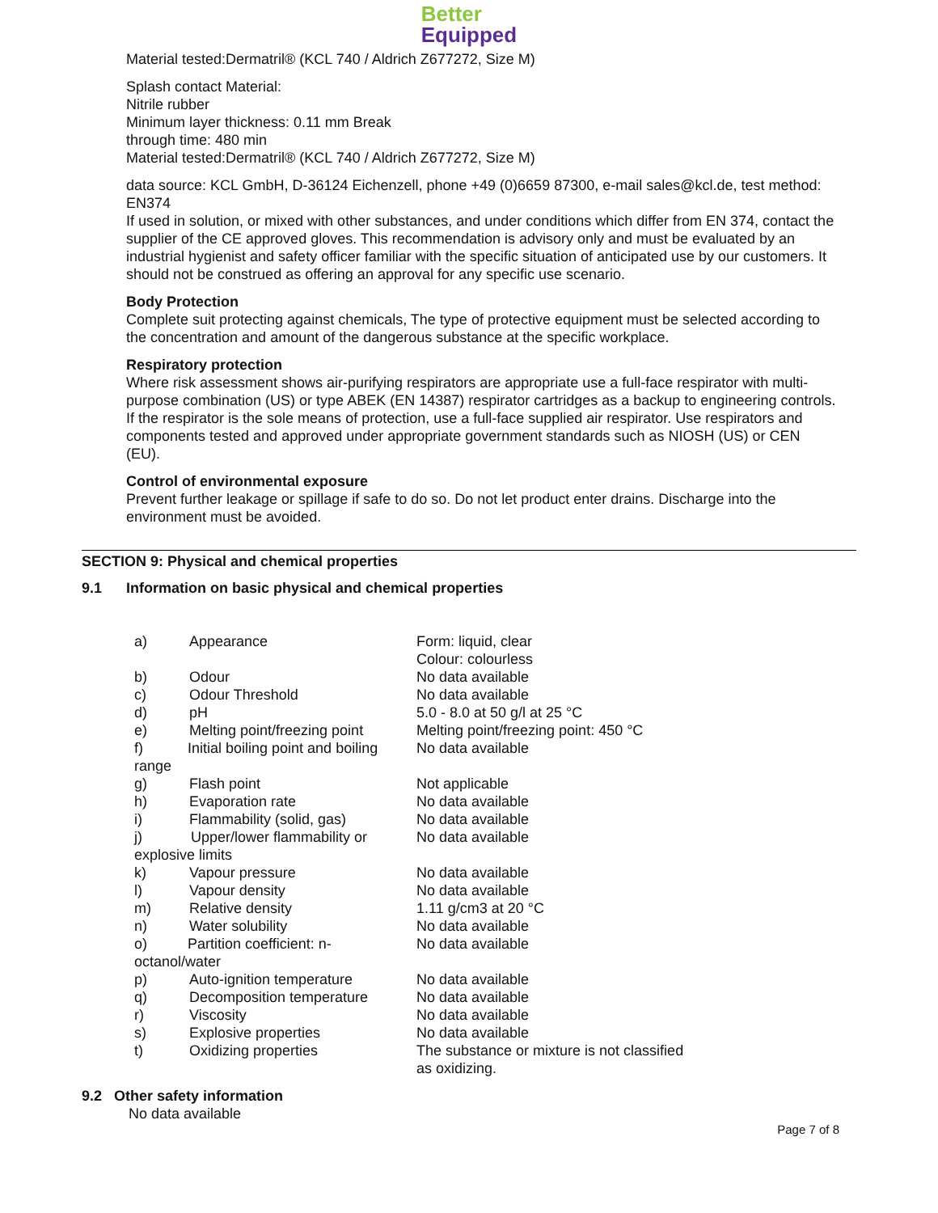Better Equipped
Material tested:Dermatril® (KCL 740 / Aldrich Z677272, Size M)
Splash contact Material:
Nitrile rubber
Minimum layer thickness: 0.11 mm Break
through time: 480 min
Material tested:Dermatril® (KCL 740 / Aldrich Z677272, Size M)
data source: KCL GmbH, D-36124 Eichenzell, phone +49 (0)6659 87300, e-mail sales@kcl.de, test method: EN374
If used in solution, or mixed with other substances, and under conditions which differ from EN 374, contact the supplier of the CE approved gloves. This recommendation is advisory only and must be evaluated by an industrial hygienist and safety officer familiar with the specific situation of anticipated use by our customers. It should not be construed as offering an approval for any specific use scenario.
Body Protection
Complete suit protecting against chemicals, The type of protective equipment must be selected according to the concentration and amount of the dangerous substance at the specific workplace.
Respiratory protection
Where risk assessment shows air-purifying respirators are appropriate use a full-face respirator with multi-purpose combination (US) or type ABEK (EN 14387) respirator cartridges as a backup to engineering controls. If the respirator is the sole means of protection, use a full-face supplied air respirator. Use respirators and components tested and approved under appropriate government standards such as NIOSH (US) or CEN (EU).
Control of environmental exposure
Prevent further leakage or spillage if safe to do so. Do not let product enter drains. Discharge into the environment must be avoided.
SECTION 9: Physical and chemical properties
9.1 Information on basic physical and chemical properties
| a) | Appearance | Form: liquid, clear Colour: colourless |
| b) | Odour | No data available |
| c) | Odour Threshold | No data available |
| d) | pH | 5.0 - 8.0 at 50 g/l at 25 °C |
| e) | Melting point/freezing point | Melting point/freezing point: 450 °C |
| f) Initial boiling point and boiling range | | No data available |
| g) | Flash point | Not applicable |
| h) | Evaporation rate | No data available |
| i) | Flammability (solid, gas) | No data available |
| j) Upper/lower flammability or explosive limits | | No data available |
| k) | Vapour pressure | No data available |
| l) | Vapour density | No data available |
| m) | Relative density | 1.11 g/cm3 at 20 °C |
| n) | Water solubility | No data available |
| o) Partition coefficient: n- octanol/water | | No data available |
| p) | Auto-ignition temperature | No data available |
| q) | Decomposition temperature | No data available |
| r) | Viscosity | No data available |
| s) | Explosive properties | No data available |
| t) | Oxidizing properties | The substance or mixture is not classified as oxidizing. |
9.2 Other safety information
No data available
Page 7 of 8